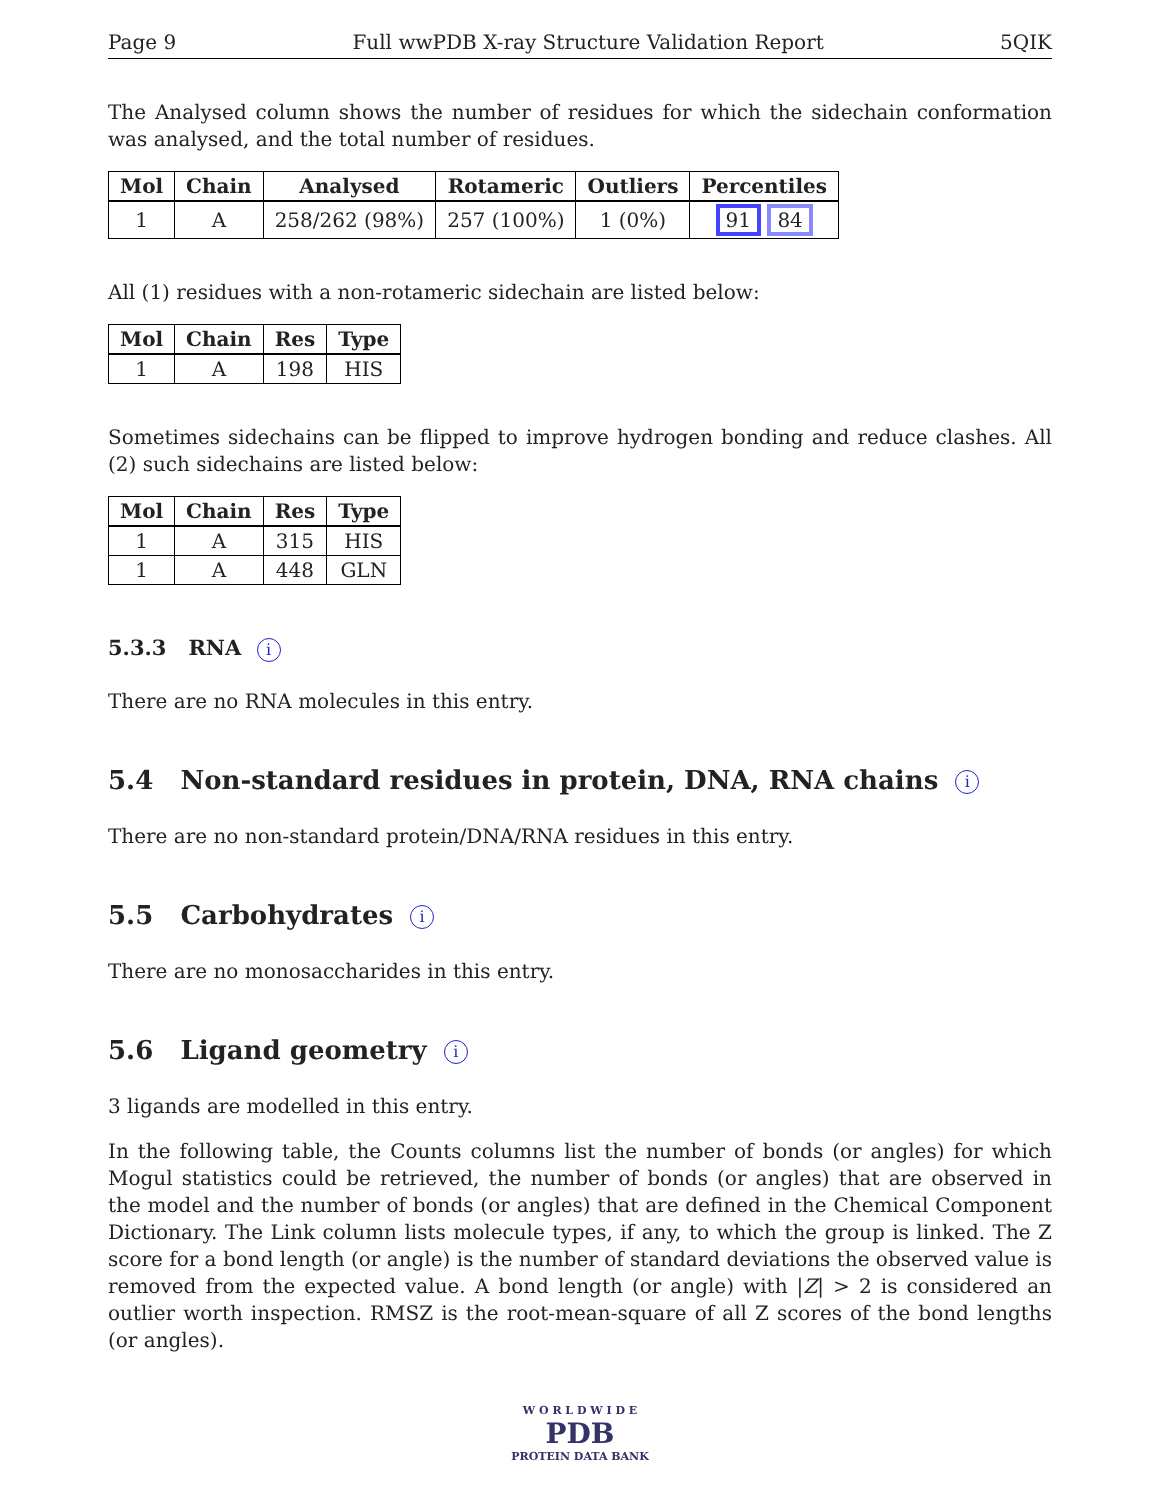Page 9 Full wwPDB X-ray Structure Validation Report 5QIK
The Analysed column shows the number of residues for which the sidechain conformation was analysed, and the total number of residues.
| Mol | Chain | Analysed | Rotameric | Outliers | Percentiles |
| --- | --- | --- | --- | --- | --- |
| 1 | A | 258/262 (98%) | 257 (100%) | 1 (0%) | 91 84 |
All (1) residues with a non-rotameric sidechain are listed below:
| Mol | Chain | Res | Type |
| --- | --- | --- | --- |
| 1 | A | 198 | HIS |
Sometimes sidechains can be flipped to improve hydrogen bonding and reduce clashes. All (2) such sidechains are listed below:
| Mol | Chain | Res | Type |
| --- | --- | --- | --- |
| 1 | A | 315 | HIS |
| 1 | A | 448 | GLN |
5.3.3 RNA i
There are no RNA molecules in this entry.
5.4 Non-standard residues in protein, DNA, RNA chains i
There are no non-standard protein/DNA/RNA residues in this entry.
5.5 Carbohydrates i
There are no monosaccharides in this entry.
5.6 Ligand geometry i
3 ligands are modelled in this entry.
In the following table, the Counts columns list the number of bonds (or angles) for which Mogul statistics could be retrieved, the number of bonds (or angles) that are observed in the model and the number of bonds (or angles) that are defined in the Chemical Component Dictionary. The Link column lists molecule types, if any, to which the group is linked. The Z score for a bond length (or angle) is the number of standard deviations the observed value is removed from the expected value. A bond length (or angle) with |Z| > 2 is considered an outlier worth inspection. RMSZ is the root-mean-square of all Z scores of the bond lengths (or angles).
W O R L D W I D E
PDB
PROTEIN DATA BANK